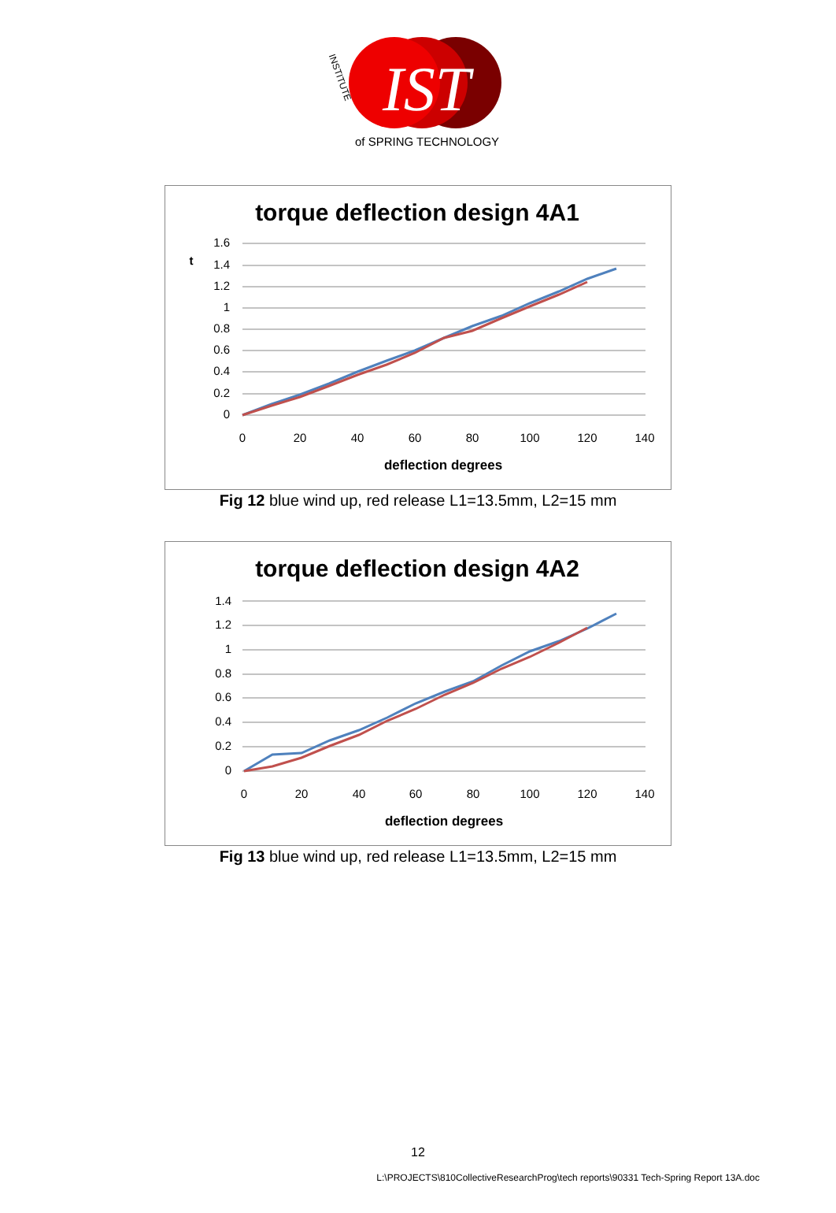IST
of SPRING TECHNOLOGY
INSTITUTE
torque deflection design 4A1
1.6
1.4
1.2
1
0.8
0.6
0.4
0.2
0
0
20
40
60
80
100
120
140
deflection degrees
t
Fig 12 blue wind up, red release L1=13.5mm, L2=15 mm
torque deflection design 4A2
1.4
1.2
1
0.8
0.6
0.4
0.2
0
0
20
40
60
80
100
120
140
deflection degrees
Fig 13 blue wind up, red release L1=13.5mm, L2=15 mm
12
L:\PROJECTS\810CollectiveResearchProg\tech reports\90331 Tech-Spring Report 13A.doc